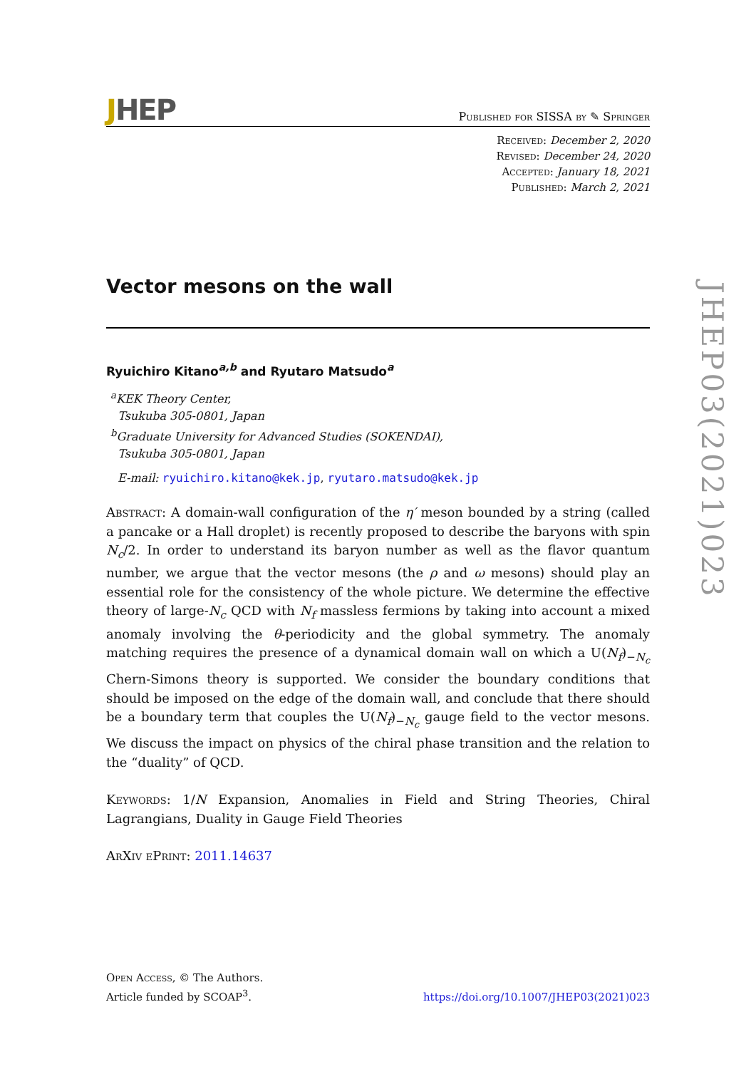JHEP
Published for SISSA by ✎ Springer
Received: December 2, 2020
Revised: December 24, 2020
Accepted: January 18, 2021
Published: March 2, 2021
Vector mesons on the wall
Ryuichiro Kitano<sup>a,b</sup> and Ryutaro Matsudo<sup>a</sup>
<sup>a</sup> KEK Theory Center,
Tsukuba 305-0801, Japan
<sup>b</sup> Graduate University for Advanced Studies (SOKENDAI),
Tsukuba 305-0801, Japan
E-mail: ryuichiro.kitano@kek.jp, ryutaro.matsudo@kek.jp
Abstract: A domain-wall configuration of the η′ meson bounded by a string (called a pancake or a Hall droplet) is recently proposed to describe the baryons with spin N<sub>c</sub>/2. In order to understand its baryon number as well as the flavor quantum number, we argue that the vector mesons (the ρ and ω mesons) should play an essential role for the consistency of the whole picture. We determine the effective theory of large-N<sub>c</sub> QCD with N<sub>f</sub> massless fermions by taking into account a mixed anomaly involving the θ-periodicity and the global symmetry. The anomaly matching requires the presence of a dynamical domain wall on which a U(N<sub>f</sub>)<sub>−N<sub>c</sub></sub> Chern-Simons theory is supported. We consider the boundary conditions that should be imposed on the edge of the domain wall, and conclude that there should be a boundary term that couples the U(N<sub>f</sub>)<sub>−N<sub>c</sub></sub> gauge field to the vector mesons. We discuss the impact on physics of the chiral phase transition and the relation to the “duality” of QCD.
Keywords: 1/N Expansion, Anomalies in Field and String Theories, Chiral Lagrangians, Duality in Gauge Field Theories
ArXiv ePrint: 2011.14637
JHEP03(2021)023
Open Access, © The Authors.
Article funded by SCOAP<sup>3</sup>.
https://doi.org/10.1007/JHEP03(2021)023